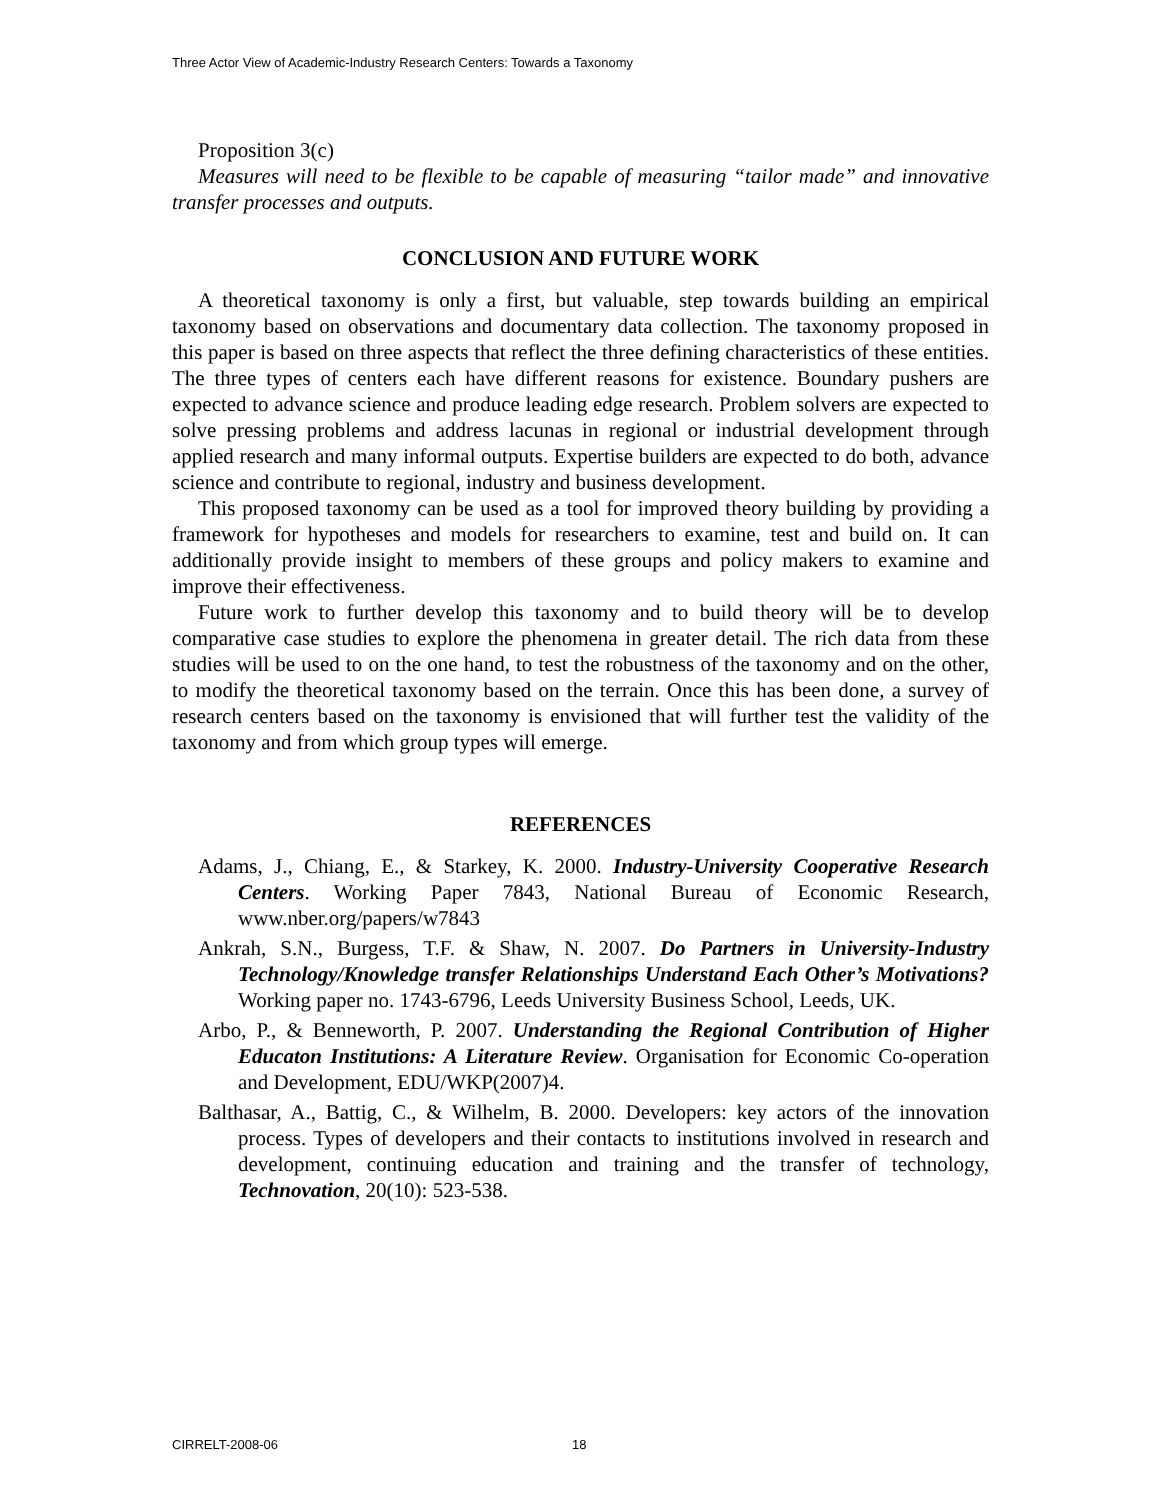Three Actor View of Academic-Industry Research Centers: Towards a Taxonomy
Proposition 3(c)
Measures will need to be flexible to be capable of measuring “tailor made” and innovative transfer processes and outputs.
CONCLUSION AND FUTURE WORK
A theoretical taxonomy is only a first, but valuable, step towards building an empirical taxonomy based on observations and documentary data collection. The taxonomy proposed in this paper is based on three aspects that reflect the three defining characteristics of these entities. The three types of centers each have different reasons for existence. Boundary pushers are expected to advance science and produce leading edge research. Problem solvers are expected to solve pressing problems and address lacunas in regional or industrial development through applied research and many informal outputs. Expertise builders are expected to do both, advance science and contribute to regional, industry and business development.
This proposed taxonomy can be used as a tool for improved theory building by providing a framework for hypotheses and models for researchers to examine, test and build on. It can additionally provide insight to members of these groups and policy makers to examine and improve their effectiveness.
Future work to further develop this taxonomy and to build theory will be to develop comparative case studies to explore the phenomena in greater detail. The rich data from these studies will be used to on the one hand, to test the robustness of the taxonomy and on the other, to modify the theoretical taxonomy based on the terrain. Once this has been done, a survey of research centers based on the taxonomy is envisioned that will further test the validity of the taxonomy and from which group types will emerge.
REFERENCES
Adams, J., Chiang, E., & Starkey, K. 2000. Industry-University Cooperative Research Centers. Working Paper 7843, National Bureau of Economic Research, www.nber.org/papers/w7843
Ankrah, S.N., Burgess, T.F. & Shaw, N. 2007. Do Partners in University-Industry Technology/Knowledge transfer Relationships Understand Each Other’s Motivations? Working paper no. 1743-6796, Leeds University Business School, Leeds, UK.
Arbo, P., & Benneworth, P. 2007. Understanding the Regional Contribution of Higher Educaton Institutions: A Literature Review. Organisation for Economic Co-operation and Development, EDU/WKP(2007)4.
Balthasar, A., Battig, C., & Wilhelm, B. 2000. Developers: key actors of the innovation process. Types of developers and their contacts to institutions involved in research and development, continuing education and training and the transfer of technology, Technovation, 20(10): 523-538.
CIRRELT-2008-06 18